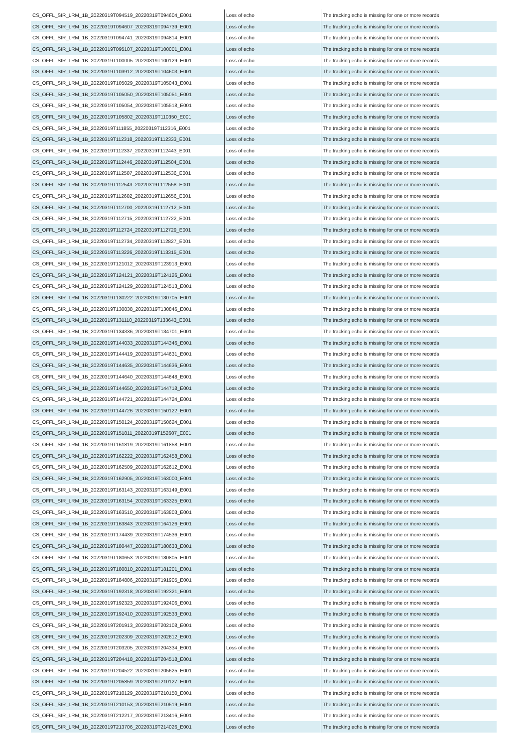| CS_OFFL_SIR_LRM_1B_20220319T094519_20220319T094604_E001 | Loss of echo | The tracking echo is missing for one or more records |
| CS_OFFL_SIR_LRM_1B_20220319T094607_20220319T094739_E001 | Loss of echo | The tracking echo is missing for one or more records |
| CS_OFFL_SIR_LRM_1B_20220319T094741_20220319T094814_E001 | Loss of echo | The tracking echo is missing for one or more records |
| CS_OFFL_SIR_LRM_1B_20220319T095107_20220319T100001_E001 | Loss of echo | The tracking echo is missing for one or more records |
| CS_OFFL_SIR_LRM_1B_20220319T100005_20220319T100129_E001 | Loss of echo | The tracking echo is missing for one or more records |
| CS_OFFL_SIR_LRM_1B_20220319T103912_20220319T104603_E001 | Loss of echo | The tracking echo is missing for one or more records |
| CS_OFFL_SIR_LRM_1B_20220319T105029_20220319T105043_E001 | Loss of echo | The tracking echo is missing for one or more records |
| CS_OFFL_SIR_LRM_1B_20220319T105050_20220319T105051_E001 | Loss of echo | The tracking echo is missing for one or more records |
| CS_OFFL_SIR_LRM_1B_20220319T105054_20220319T105518_E001 | Loss of echo | The tracking echo is missing for one or more records |
| CS_OFFL_SIR_LRM_1B_20220319T105802_20220319T110350_E001 | Loss of echo | The tracking echo is missing for one or more records |
| CS_OFFL_SIR_LRM_1B_20220319T111855_20220319T112316_E001 | Loss of echo | The tracking echo is missing for one or more records |
| CS_OFFL_SIR_LRM_1B_20220319T112318_20220319T112333_E001 | Loss of echo | The tracking echo is missing for one or more records |
| CS_OFFL_SIR_LRM_1B_20220319T112337_20220319T112443_E001 | Loss of echo | The tracking echo is missing for one or more records |
| CS_OFFL_SIR_LRM_1B_20220319T112446_20220319T112504_E001 | Loss of echo | The tracking echo is missing for one or more records |
| CS_OFFL_SIR_LRM_1B_20220319T112507_20220319T112536_E001 | Loss of echo | The tracking echo is missing for one or more records |
| CS_OFFL_SIR_LRM_1B_20220319T112543_20220319T112558_E001 | Loss of echo | The tracking echo is missing for one or more records |
| CS_OFFL_SIR_LRM_1B_20220319T112602_20220319T112656_E001 | Loss of echo | The tracking echo is missing for one or more records |
| CS_OFFL_SIR_LRM_1B_20220319T112700_20220319T112712_E001 | Loss of echo | The tracking echo is missing for one or more records |
| CS_OFFL_SIR_LRM_1B_20220319T112715_20220319T112722_E001 | Loss of echo | The tracking echo is missing for one or more records |
| CS_OFFL_SIR_LRM_1B_20220319T112724_20220319T112729_E001 | Loss of echo | The tracking echo is missing for one or more records |
| CS_OFFL_SIR_LRM_1B_20220319T112734_20220319T112827_E001 | Loss of echo | The tracking echo is missing for one or more records |
| CS_OFFL_SIR_LRM_1B_20220319T113226_20220319T113315_E001 | Loss of echo | The tracking echo is missing for one or more records |
| CS_OFFL_SIR_LRM_1B_20220319T121012_20220319T123913_E001 | Loss of echo | The tracking echo is missing for one or more records |
| CS_OFFL_SIR_LRM_1B_20220319T124121_20220319T124126_E001 | Loss of echo | The tracking echo is missing for one or more records |
| CS_OFFL_SIR_LRM_1B_20220319T124129_20220319T124513_E001 | Loss of echo | The tracking echo is missing for one or more records |
| CS_OFFL_SIR_LRM_1B_20220319T130222_20220319T130705_E001 | Loss of echo | The tracking echo is missing for one or more records |
| CS_OFFL_SIR_LRM_1B_20220319T130838_20220319T130846_E001 | Loss of echo | The tracking echo is missing for one or more records |
| CS_OFFL_SIR_LRM_1B_20220319T131110_20220319T133643_E001 | Loss of echo | The tracking echo is missing for one or more records |
| CS_OFFL_SIR_LRM_1B_20220319T134336_20220319T134701_E001 | Loss of echo | The tracking echo is missing for one or more records |
| CS_OFFL_SIR_LRM_1B_20220319T144033_20220319T144346_E001 | Loss of echo | The tracking echo is missing for one or more records |
| CS_OFFL_SIR_LRM_1B_20220319T144419_20220319T144631_E001 | Loss of echo | The tracking echo is missing for one or more records |
| CS_OFFL_SIR_LRM_1B_20220319T144635_20220319T144636_E001 | Loss of echo | The tracking echo is missing for one or more records |
| CS_OFFL_SIR_LRM_1B_20220319T144640_20220319T144648_E001 | Loss of echo | The tracking echo is missing for one or more records |
| CS_OFFL_SIR_LRM_1B_20220319T144650_20220319T144718_E001 | Loss of echo | The tracking echo is missing for one or more records |
| CS_OFFL_SIR_LRM_1B_20220319T144721_20220319T144724_E001 | Loss of echo | The tracking echo is missing for one or more records |
| CS_OFFL_SIR_LRM_1B_20220319T144726_20220319T150122_E001 | Loss of echo | The tracking echo is missing for one or more records |
| CS_OFFL_SIR_LRM_1B_20220319T150124_20220319T150624_E001 | Loss of echo | The tracking echo is missing for one or more records |
| CS_OFFL_SIR_LRM_1B_20220319T151811_20220319T152607_E001 | Loss of echo | The tracking echo is missing for one or more records |
| CS_OFFL_SIR_LRM_1B_20220319T161819_20220319T161858_E001 | Loss of echo | The tracking echo is missing for one or more records |
| CS_OFFL_SIR_LRM_1B_20220319T162222_20220319T162458_E001 | Loss of echo | The tracking echo is missing for one or more records |
| CS_OFFL_SIR_LRM_1B_20220319T162509_20220319T162612_E001 | Loss of echo | The tracking echo is missing for one or more records |
| CS_OFFL_SIR_LRM_1B_20220319T162905_20220319T163000_E001 | Loss of echo | The tracking echo is missing for one or more records |
| CS_OFFL_SIR_LRM_1B_20220319T163143_20220319T163149_E001 | Loss of echo | The tracking echo is missing for one or more records |
| CS_OFFL_SIR_LRM_1B_20220319T163154_20220319T163325_E001 | Loss of echo | The tracking echo is missing for one or more records |
| CS_OFFL_SIR_LRM_1B_20220319T163510_20220319T163803_E001 | Loss of echo | The tracking echo is missing for one or more records |
| CS_OFFL_SIR_LRM_1B_20220319T163843_20220319T164126_E001 | Loss of echo | The tracking echo is missing for one or more records |
| CS_OFFL_SIR_LRM_1B_20220319T174439_20220319T174536_E001 | Loss of echo | The tracking echo is missing for one or more records |
| CS_OFFL_SIR_LRM_1B_20220319T180447_20220319T180633_E001 | Loss of echo | The tracking echo is missing for one or more records |
| CS_OFFL_SIR_LRM_1B_20220319T180653_20220319T180805_E001 | Loss of echo | The tracking echo is missing for one or more records |
| CS_OFFL_SIR_LRM_1B_20220319T180810_20220319T181201_E001 | Loss of echo | The tracking echo is missing for one or more records |
| CS_OFFL_SIR_LRM_1B_20220319T184806_20220319T191905_E001 | Loss of echo | The tracking echo is missing for one or more records |
| CS_OFFL_SIR_LRM_1B_20220319T192318_20220319T192321_E001 | Loss of echo | The tracking echo is missing for one or more records |
| CS_OFFL_SIR_LRM_1B_20220319T192323_20220319T192406_E001 | Loss of echo | The tracking echo is missing for one or more records |
| CS_OFFL_SIR_LRM_1B_20220319T192410_20220319T192533_E001 | Loss of echo | The tracking echo is missing for one or more records |
| CS_OFFL_SIR_LRM_1B_20220319T201913_20220319T202108_E001 | Loss of echo | The tracking echo is missing for one or more records |
| CS_OFFL_SIR_LRM_1B_20220319T202309_20220319T202612_E001 | Loss of echo | The tracking echo is missing for one or more records |
| CS_OFFL_SIR_LRM_1B_20220319T203205_20220319T204334_E001 | Loss of echo | The tracking echo is missing for one or more records |
| CS_OFFL_SIR_LRM_1B_20220319T204418_20220319T204518_E001 | Loss of echo | The tracking echo is missing for one or more records |
| CS_OFFL_SIR_LRM_1B_20220319T204522_20220319T205625_E001 | Loss of echo | The tracking echo is missing for one or more records |
| CS_OFFL_SIR_LRM_1B_20220319T205859_20220319T210127_E001 | Loss of echo | The tracking echo is missing for one or more records |
| CS_OFFL_SIR_LRM_1B_20220319T210129_20220319T210150_E001 | Loss of echo | The tracking echo is missing for one or more records |
| CS_OFFL_SIR_LRM_1B_20220319T210153_20220319T210519_E001 | Loss of echo | The tracking echo is missing for one or more records |
| CS_OFFL_SIR_LRM_1B_20220319T212217_20220319T213416_E001 | Loss of echo | The tracking echo is missing for one or more records |
| CS_OFFL_SIR_LRM_1B_20220319T213706_20220319T214026_E001 | Loss of echo | The tracking echo is missing for one or more records |